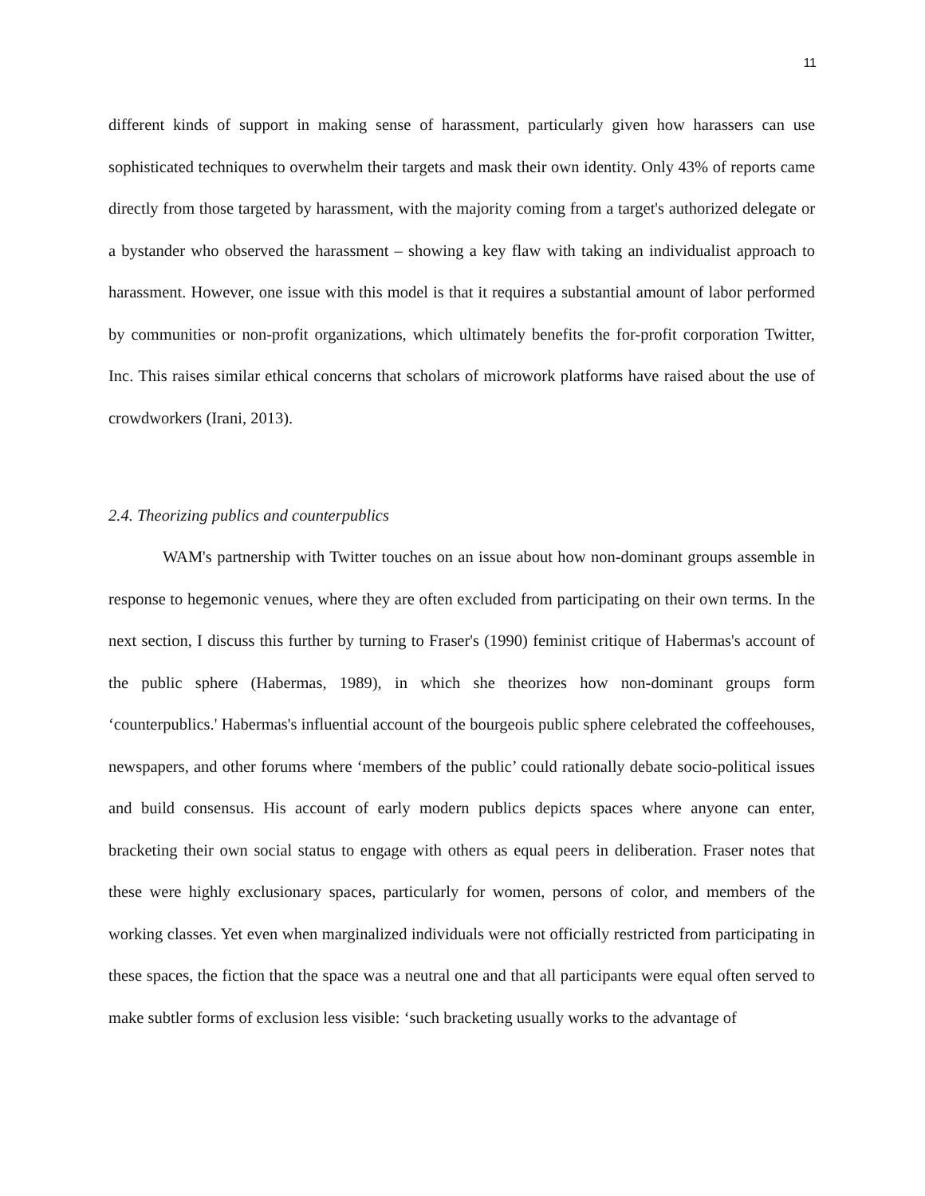11
different kinds of support in making sense of harassment, particularly given how harassers can use sophisticated techniques to overwhelm their targets and mask their own identity. Only 43% of reports came directly from those targeted by harassment, with the majority coming from a target's authorized delegate or a bystander who observed the harassment – showing a key flaw with taking an individualist approach to harassment. However, one issue with this model is that it requires a substantial amount of labor performed by communities or non-profit organizations, which ultimately benefits the for-profit corporation Twitter, Inc. This raises similar ethical concerns that scholars of microwork platforms have raised about the use of crowdworkers (Irani, 2013).
2.4. Theorizing publics and counterpublics
WAM's partnership with Twitter touches on an issue about how non-dominant groups assemble in response to hegemonic venues, where they are often excluded from participating on their own terms. In the next section, I discuss this further by turning to Fraser's (1990) feminist critique of Habermas's account of the public sphere (Habermas, 1989), in which she theorizes how non-dominant groups form ‘counterpublics.' Habermas's influential account of the bourgeois public sphere celebrated the coffeehouses, newspapers, and other forums where ‘members of the public’ could rationally debate socio-political issues and build consensus. His account of early modern publics depicts spaces where anyone can enter, bracketing their own social status to engage with others as equal peers in deliberation. Fraser notes that these were highly exclusionary spaces, particularly for women, persons of color, and members of the working classes. Yet even when marginalized individuals were not officially restricted from participating in these spaces, the fiction that the space was a neutral one and that all participants were equal often served to make subtler forms of exclusion less visible: ‘such bracketing usually works to the advantage of